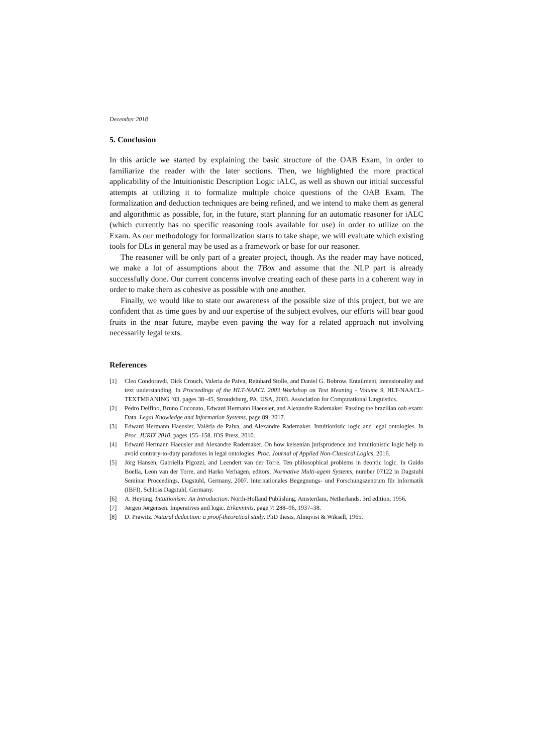December 2018
5. Conclusion
In this article we started by explaining the basic structure of the OAB Exam, in order to familiarize the reader with the later sections. Then, we highlighted the more practical applicability of the Intuitionistic Description Logic iALC, as well as shown our initial successful attempts at utilizing it to formalize multiple choice questions of the OAB Exam. The formalization and deduction techniques are being refined, and we intend to make them as general and algorithmic as possible, for, in the future, start planning for an automatic reasoner for iALC (which currently has no specific reasoning tools available for use) in order to utilize on the Exam. As our methodology for formalization starts to take shape, we will evaluate which existing tools for DLs in general may be used as a framework or base for our reasoner.
The reasoner will be only part of a greater project, though. As the reader may have noticed, we make a lot of assumptions about the TBox and assume that the NLP part is already successfully done. Our current concerns involve creating each of these parts in a coherent way in order to make them as cohesive as possible with one another.
Finally, we would like to state our awareness of the possible size of this project, but we are confident that as time goes by and our expertise of the subject evolves, our efforts will bear good fruits in the near future, maybe even paving the way for a related approach not involving necessarily legal texts.
References
[1] Cleo Condoravdi, Dick Crouch, Valeria de Paiva, Reinhard Stolle, and Daniel G. Bobrow. Entailment, intensionality and text understanding. In Proceedings of the HLT-NAACL 2003 Workshop on Text Meaning - Volume 9, HLT-NAACL-TEXTMEANING ’03, pages 38–45, Stroudsburg, PA, USA, 2003. Association for Computational Linguistics.
[2] Pedro Delfino, Bruno Cuconato, Edward Hermann Haeusler, and Alexandre Rademaker. Passing the brazilian oab exam: Data. Legal Knowledge and Information Systems, page 89, 2017.
[3] Edward Hermann Haeusler, Valéria de Paiva, and Alexandre Rademaker. Intuitionistic logic and legal ontologies. In Proc. JURIX 2010, pages 155–158. IOS Press, 2010.
[4] Edward Hermann Haeusler and Alexandre Rademaker. On how kelsenian jurisprudence and intuitionistic logic help to avoid contrary-to-duty paradoxes in legal ontologies. Proc. Journal of Applied Non-Classical Logics, 2016.
[5] Jörg Hansen, Gabriella Pigozzi, and Leendert van der Torre. Ten philosophical problems in deontic logic. In Guido Boella, Leon van der Torre, and Harko Verhagen, editors, Normative Multi-agent Systems, number 07122 in Dagstuhl Seminar Proceedings, Dagstuhl, Germany, 2007. Internationales Begegnungs- und Forschungszentrum für Informatik (IBFI), Schloss Dagstuhl, Germany.
[6] A. Heyting. Intuitionism: An Introduction. North-Holland Publishing, Amsterdam, Netherlands, 3rd edition, 1956.
[7] Jørgen Jørgensen. Imperatives and logic. Erkenntnis, page 7: 288–96, 1937–38.
[8] D. Prawitz. Natural deduction: a proof-theoretical study. PhD thesis, Almqvist & Wiksell, 1965.